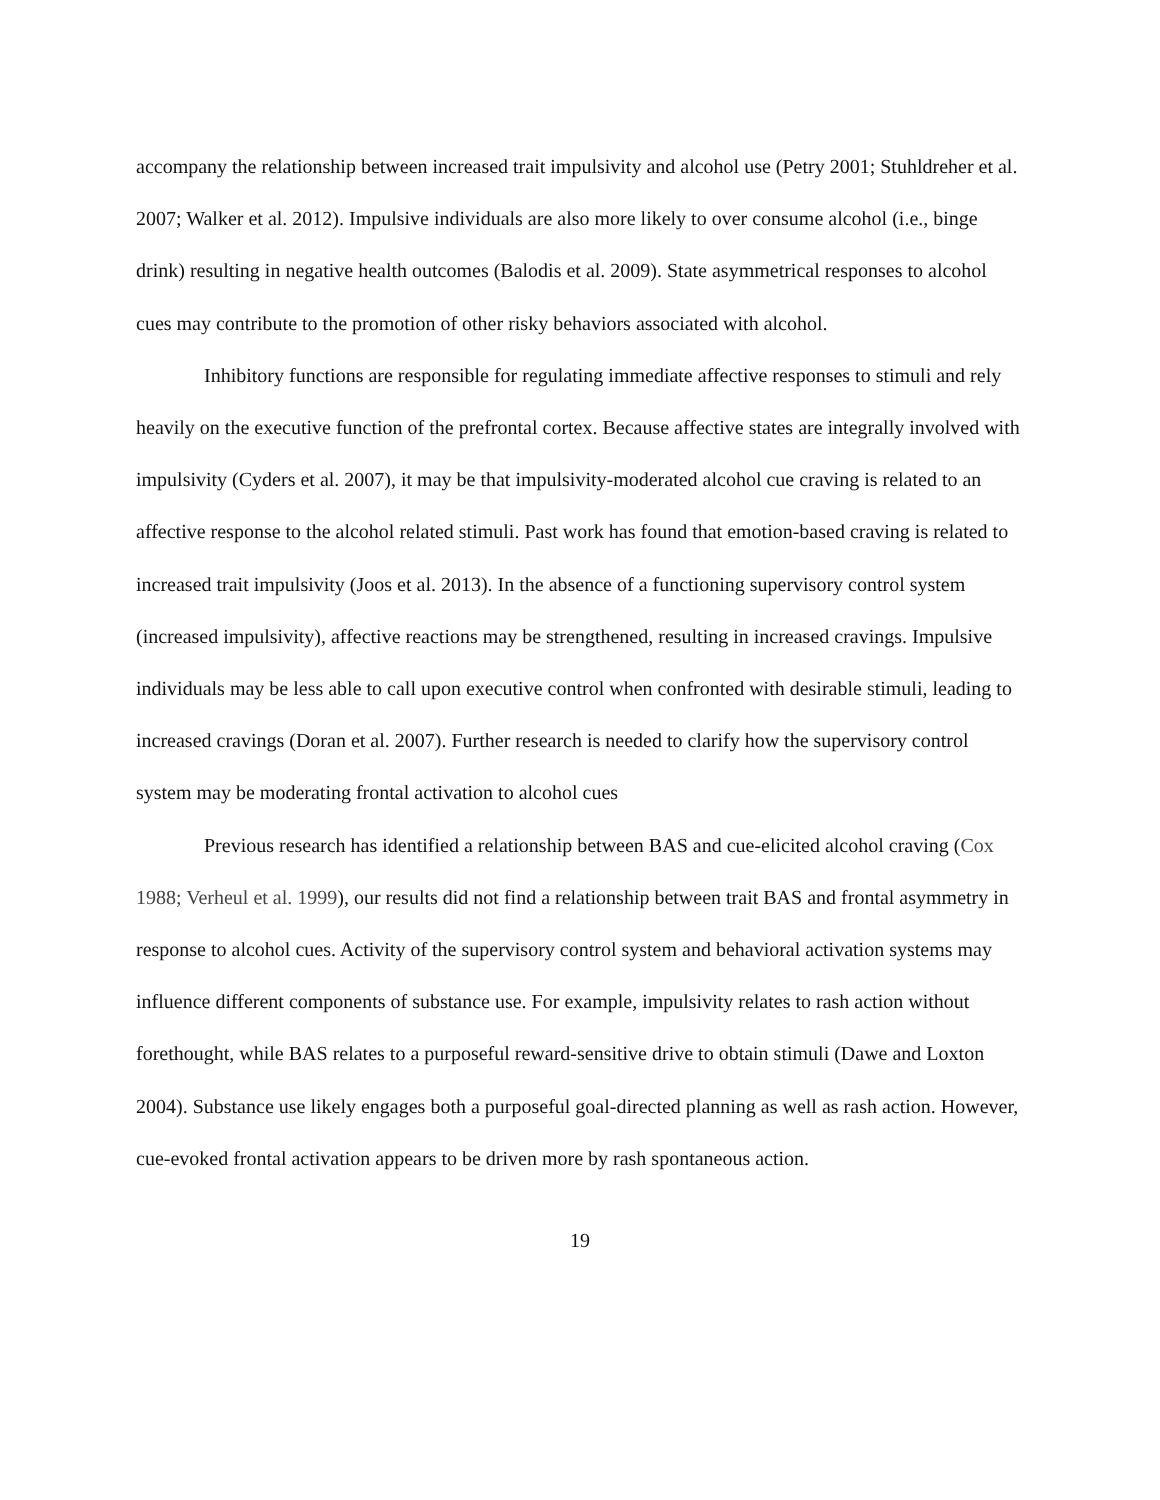accompany the relationship between increased trait impulsivity and alcohol use (Petry 2001; Stuhldreher et al. 2007; Walker et al. 2012). Impulsive individuals are also more likely to over consume alcohol (i.e., binge drink) resulting in negative health outcomes (Balodis et al. 2009). State asymmetrical responses to alcohol cues may contribute to the promotion of other risky behaviors associated with alcohol.
Inhibitory functions are responsible for regulating immediate affective responses to stimuli and rely heavily on the executive function of the prefrontal cortex. Because affective states are integrally involved with impulsivity (Cyders et al. 2007), it may be that impulsivity-moderated alcohol cue craving is related to an affective response to the alcohol related stimuli. Past work has found that emotion-based craving is related to increased trait impulsivity (Joos et al. 2013). In the absence of a functioning supervisory control system (increased impulsivity), affective reactions may be strengthened, resulting in increased cravings. Impulsive individuals may be less able to call upon executive control when confronted with desirable stimuli, leading to increased cravings (Doran et al. 2007). Further research is needed to clarify how the supervisory control system may be moderating frontal activation to alcohol cues
Previous research has identified a relationship between BAS and cue-elicited alcohol craving (Cox 1988; Verheul et al. 1999), our results did not find a relationship between trait BAS and frontal asymmetry in response to alcohol cues. Activity of the supervisory control system and behavioral activation systems may influence different components of substance use. For example, impulsivity relates to rash action without forethought, while BAS relates to a purposeful reward-sensitive drive to obtain stimuli (Dawe and Loxton 2004). Substance use likely engages both a purposeful goal-directed planning as well as rash action. However, cue-evoked frontal activation appears to be driven more by rash spontaneous action.
19